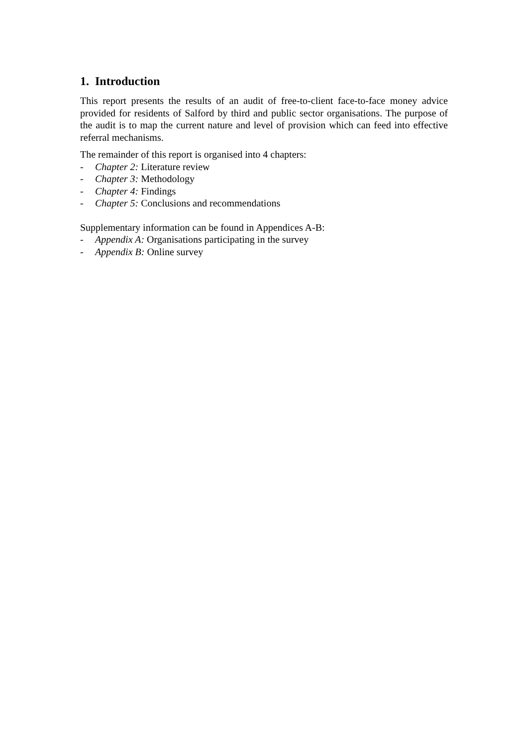1. Introduction
This report presents the results of an audit of free-to-client face-to-face money advice provided for residents of Salford by third and public sector organisations. The purpose of the audit is to map the current nature and level of provision which can feed into effective referral mechanisms.
The remainder of this report is organised into 4 chapters:
- Chapter 2: Literature review
- Chapter 3: Methodology
- Chapter 4: Findings
- Chapter 5: Conclusions and recommendations
Supplementary information can be found in Appendices A-B:
- Appendix A: Organisations participating in the survey
- Appendix B: Online survey